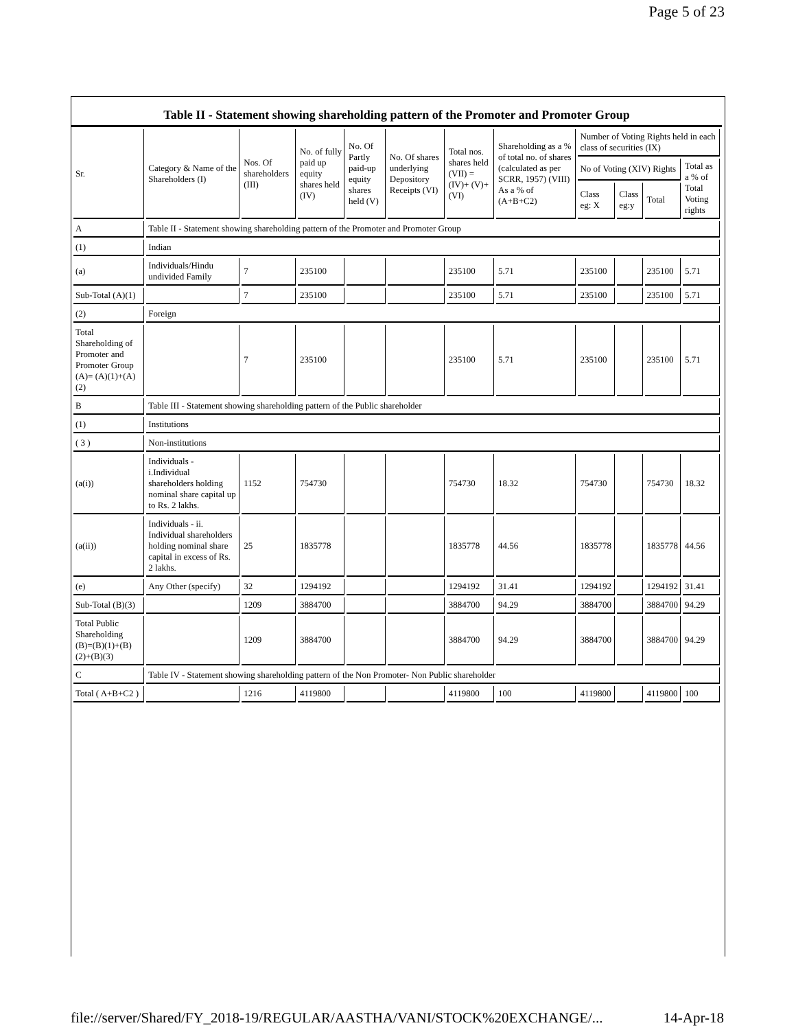Page 5 of 23
Table II - Statement showing shareholding pattern of the Promoter and Promoter Group
| Sr. | Category & Name of the Shareholders (I) | Nos. Of shareholders (III) | No. of fully paid up equity shares held (IV) | No. Of Partly paid-up equity shares held (V) | No. Of shares underlying Depository Receipts (VI) | Total nos. shares held (VII) = (IV)+ (V)+ (VI) | Shareholding as a % of total no. of shares (calculated as per SCRR, 1957) (VIII) As a % of (A+B+C2) | Number of Voting Rights held in each class of securities (IX) | | | |
| --- | --- | --- | --- | --- | --- | --- | --- | --- | --- | --- | --- |
| | | | | | | | | No of Voting (XIV) Rights | | | Total as a % of Total Voting rights |
| | | | | | | | | Class eg: X | Class eg:y | Total | |
| A | Table II - Statement showing shareholding pattern of the Promoter and Promoter Group | | | | | | | | | | |
| (1) | Indian | | | | | | | | | | |
| (a) | Individuals/Hindu undivided Family | 7 | 235100 | | | 235100 | 5.71 | 235100 | | 235100 | 5.71 |
| Sub-Total (A)(1) | | 7 | 235100 | | | 235100 | 5.71 | 235100 | | 235100 | 5.71 |
| (2) | Foreign | | | | | | | | | | |
| Total Shareholding of Promoter and Promoter Group (A)= (A)(1)+(A)(2) | | 7 | 235100 | | | 235100 | 5.71 | 235100 | | 235100 | 5.71 |
| B | Table III - Statement showing shareholding pattern of the Public shareholder | | | | | | | | | | |
| (1) | Institutions | | | | | | | | | | |
| ( 3 ) | Non-institutions | | | | | | | | | | |
| (a(i)) | Individuals - i.Individual shareholders holding nominal share capital up to Rs. 2 lakhs. | 1152 | 754730 | | | 754730 | 18.32 | 754730 | | 754730 | 18.32 |
| (a(ii)) | Individuals - ii. Individual shareholders holding nominal share capital in excess of Rs. 2 lakhs. | 25 | 1835778 | | | 1835778 | 44.56 | 1835778 | | 1835778 | 44.56 |
| (e) | Any Other (specify) | 32 | 1294192 | | | 1294192 | 31.41 | 1294192 | | 1294192 | 31.41 |
| Sub-Total (B)(3) | | 1209 | 3884700 | | | 3884700 | 94.29 | 3884700 | | 3884700 | 94.29 |
| Total Public Shareholding (B)=(B)(1)+(B)(2)+(B)(3) | | 1209 | 3884700 | | | 3884700 | 94.29 | 3884700 | | 3884700 | 94.29 |
| C | Table IV - Statement showing shareholding pattern of the Non Promoter- Non Public shareholder | | | | | | | | | | |
| Total ( A+B+C2 ) | | 1216 | 4119800 | | | 4119800 | 100 | 4119800 | | 4119800 | 100 |
file://server/Shared/FY_2018-19/REGULAR/AASTHA/VANI/STOCK%20EXCHANGE/... 14-Apr-18